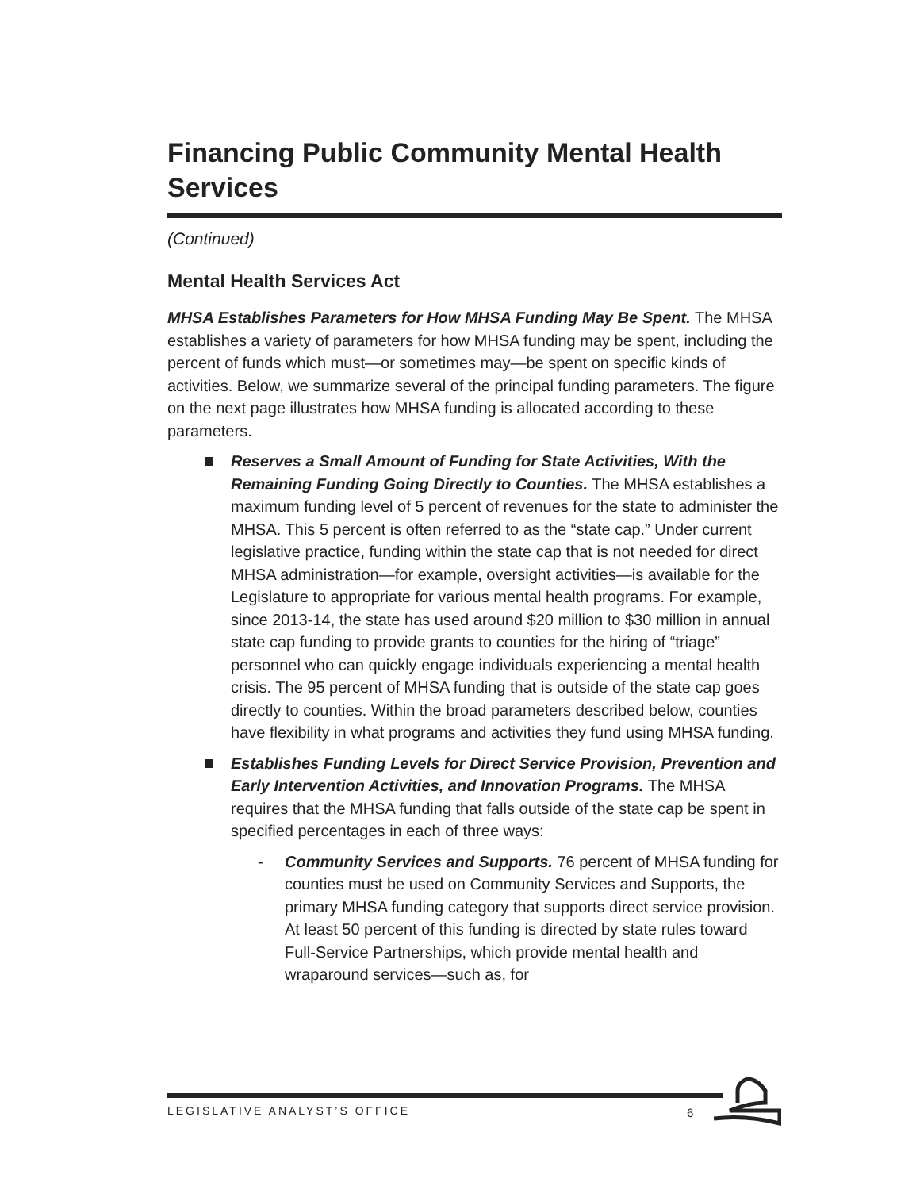Financing Public Community Mental Health Services
(Continued)
Mental Health Services Act
MHSA Establishes Parameters for How MHSA Funding May Be Spent. The MHSA establishes a variety of parameters for how MHSA funding may be spent, including the percent of funds which must—or sometimes may—be spent on specific kinds of activities. Below, we summarize several of the principal funding parameters. The figure on the next page illustrates how MHSA funding is allocated according to these parameters.
Reserves a Small Amount of Funding for State Activities, With the Remaining Funding Going Directly to Counties. The MHSA establishes a maximum funding level of 5 percent of revenues for the state to administer the MHSA. This 5 percent is often referred to as the “state cap.” Under current legislative practice, funding within the state cap that is not needed for direct MHSA administration—for example, oversight activities—is available for the Legislature to appropriate for various mental health programs. For example, since 2013-14, the state has used around $20 million to $30 million in annual state cap funding to provide grants to counties for the hiring of “triage” personnel who can quickly engage individuals experiencing a mental health crisis. The 95 percent of MHSA funding that is outside of the state cap goes directly to counties. Within the broad parameters described below, counties have flexibility in what programs and activities they fund using MHSA funding.
Establishes Funding Levels for Direct Service Provision, Prevention and Early Intervention Activities, and Innovation Programs. The MHSA requires that the MHSA funding that falls outside of the state cap be spent in specified percentages in each of three ways:
- Community Services and Supports. 76 percent of MHSA funding for counties must be used on Community Services and Supports, the primary MHSA funding category that supports direct service provision. At least 50 percent of this funding is directed by state rules toward Full-Service Partnerships, which provide mental health and wraparound services—such as, for
LEGISLATIVE ANALYST’S OFFICE 6